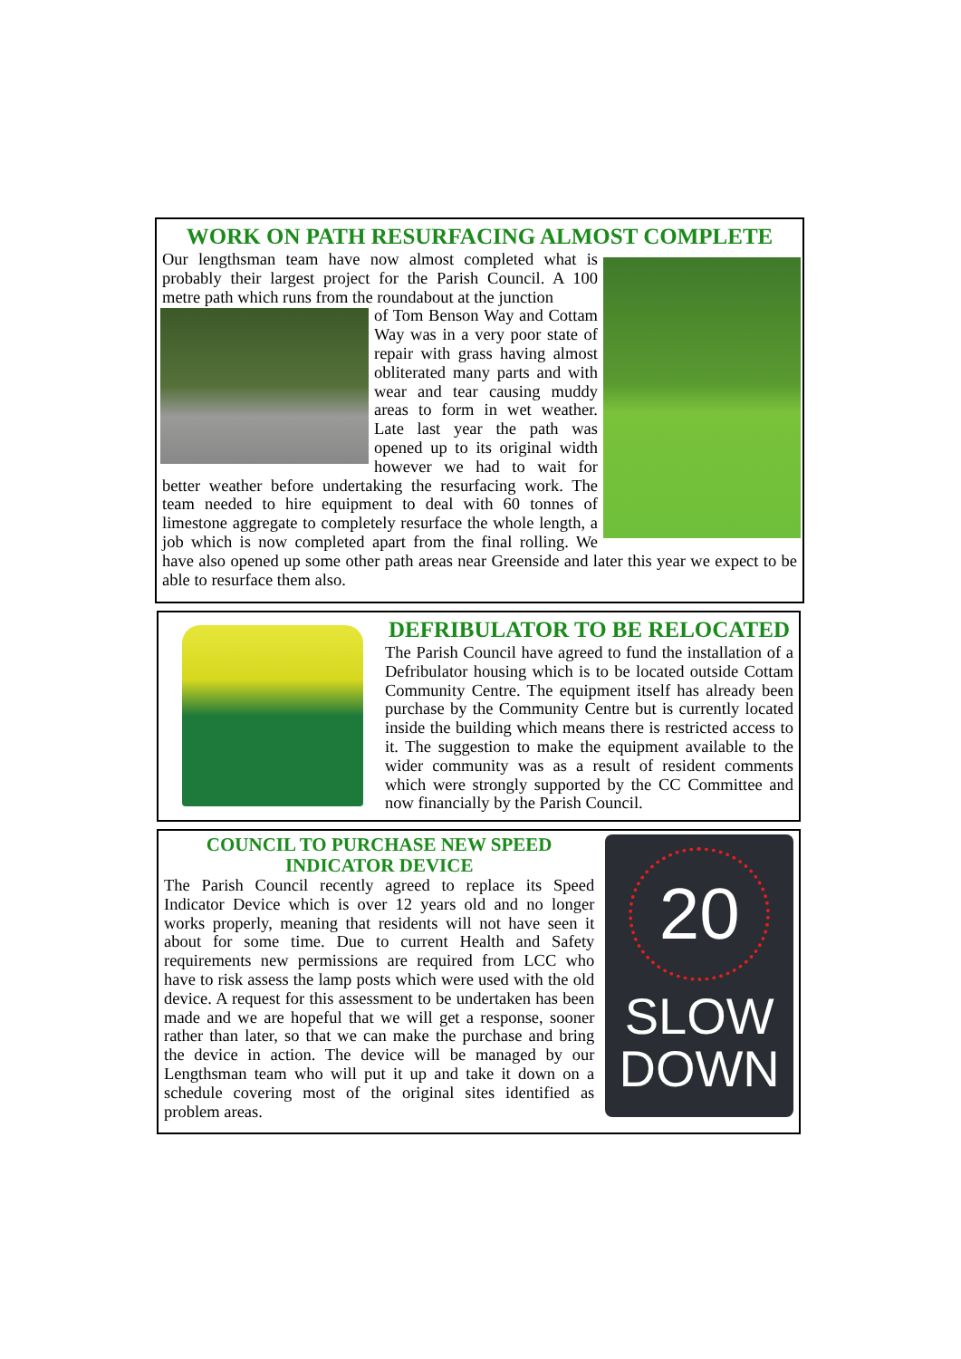WORK ON PATH RESURFACING ALMOST COMPLETE
Our lengthsman team have now almost completed what is probably their largest project for the Parish Council. A 100 metre path which runs from the roundabout at the junction
of Tom Benson Way and Cottam Way was in a very poor state of repair with grass having almost obliterated many parts and with wear and tear causing muddy areas to form in wet weather. Late last year the path was opened up to its original width however we had to wait for better weather before undertaking the resurfacing work. The team needed to hire equipment to deal with 60 tonnes of limestone aggregate to completely resurface the whole length, a job which is now completed apart from the final rolling. We have also opened up some other path areas near Greenside and later this year we expect to be able to resurface them also.
DEFRIBULATOR TO BE RELOCATED
The Parish Council have agreed to fund the installation of a Defribulator housing which is to be located outside Cottam Community Centre. The equipment itself has already been purchase by the Community Centre but is currently located inside the building which means there is restricted access to it. The suggestion to make the equipment available to the wider community was as a result of resident comments which were strongly supported by the CC Committee and now financially by the Parish Council.
COUNCIL TO PURCHASE NEW SPEED
INDICATOR DEVICE
The Parish Council recently agreed to replace its Speed Indicator Device which is over 12 years old and no longer works properly, meaning that residents will not have seen it about for some time. Due to current Health and Safety requirements new permissions are required from LCC who have to risk assess the lamp posts which were used with the old device. A request for this assessment to be undertaken has been made and we are hopeful that we will get a response, sooner rather than later, so that we can make the purchase and bring the device in action. The device will be managed by our Lengthsman team who will put it up and take it down on a schedule covering most of the original sites identified as problem areas.
20
SLOW
DOWN